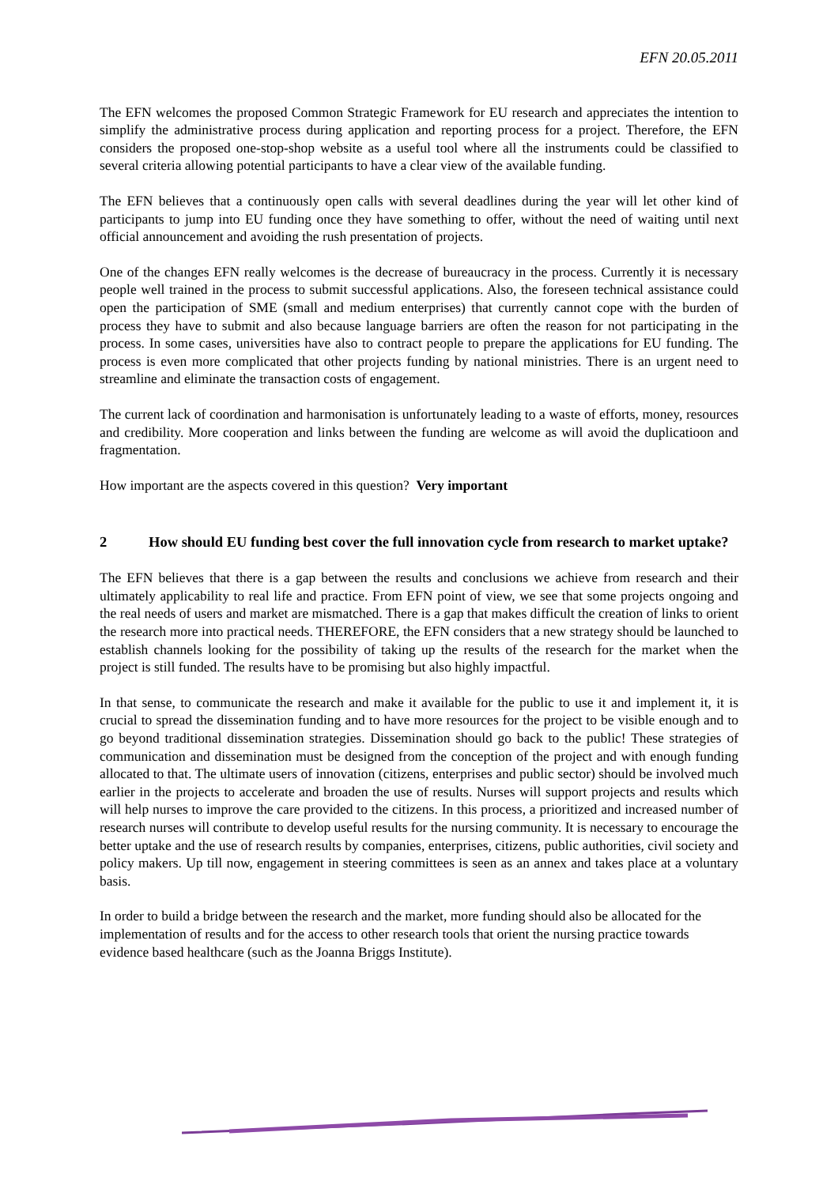EFN 20.05.2011
The EFN welcomes the proposed Common Strategic Framework for EU research and appreciates the intention to simplify the administrative process during application and reporting process for a project. Therefore, the EFN considers the proposed one-stop-shop website as a useful tool where all the instruments could be classified to several criteria allowing potential participants to have a clear view of the available funding.
The EFN believes that a continuously open calls with several deadlines during the year will let other kind of participants to jump into EU funding once they have something to offer, without the need of waiting until next official announcement and avoiding the rush presentation of projects.
One of the changes EFN really welcomes is the decrease of bureaucracy in the process. Currently it is necessary people well trained in the process to submit successful applications. Also, the foreseen technical assistance could open the participation of SME (small and medium enterprises) that currently cannot cope with the burden of process they have to submit and also because language barriers are often the reason for not participating in the process. In some cases, universities have also to contract people to prepare the applications for EU funding. The process is even more complicated that other projects funding by national ministries. There is an urgent need to streamline and eliminate the transaction costs of engagement.
The current lack of coordination and harmonisation is unfortunately leading to a waste of efforts, money, resources and credibility. More cooperation and links between the funding are welcome as will avoid the duplicatioon and fragmentation.
How important are the aspects covered in this question? Very important
2 How should EU funding best cover the full innovation cycle from research to market uptake?
The EFN believes that there is a gap between the results and conclusions we achieve from research and their ultimately applicability to real life and practice. From EFN point of view, we see that some projects ongoing and the real needs of users and market are mismatched. There is a gap that makes difficult the creation of links to orient the research more into practical needs. THEREFORE, the EFN considers that a new strategy should be launched to establish channels looking for the possibility of taking up the results of the research for the market when the project is still funded. The results have to be promising but also highly impactful.
In that sense, to communicate the research and make it available for the public to use it and implement it, it is crucial to spread the dissemination funding and to have more resources for the project to be visible enough and to go beyond traditional dissemination strategies. Dissemination should go back to the public! These strategies of communication and dissemination must be designed from the conception of the project and with enough funding allocated to that. The ultimate users of innovation (citizens, enterprises and public sector) should be involved much earlier in the projects to accelerate and broaden the use of results. Nurses will support projects and results which will help nurses to improve the care provided to the citizens. In this process, a prioritized and increased number of research nurses will contribute to develop useful results for the nursing community. It is necessary to encourage the better uptake and the use of research results by companies, enterprises, citizens, public authorities, civil society and policy makers. Up till now, engagement in steering committees is seen as an annex and takes place at a voluntary basis.
In order to build a bridge between the research and the market, more funding should also be allocated for the implementation of results and for the access to other research tools that orient the nursing practice towards evidence based healthcare (such as the Joanna Briggs Institute).